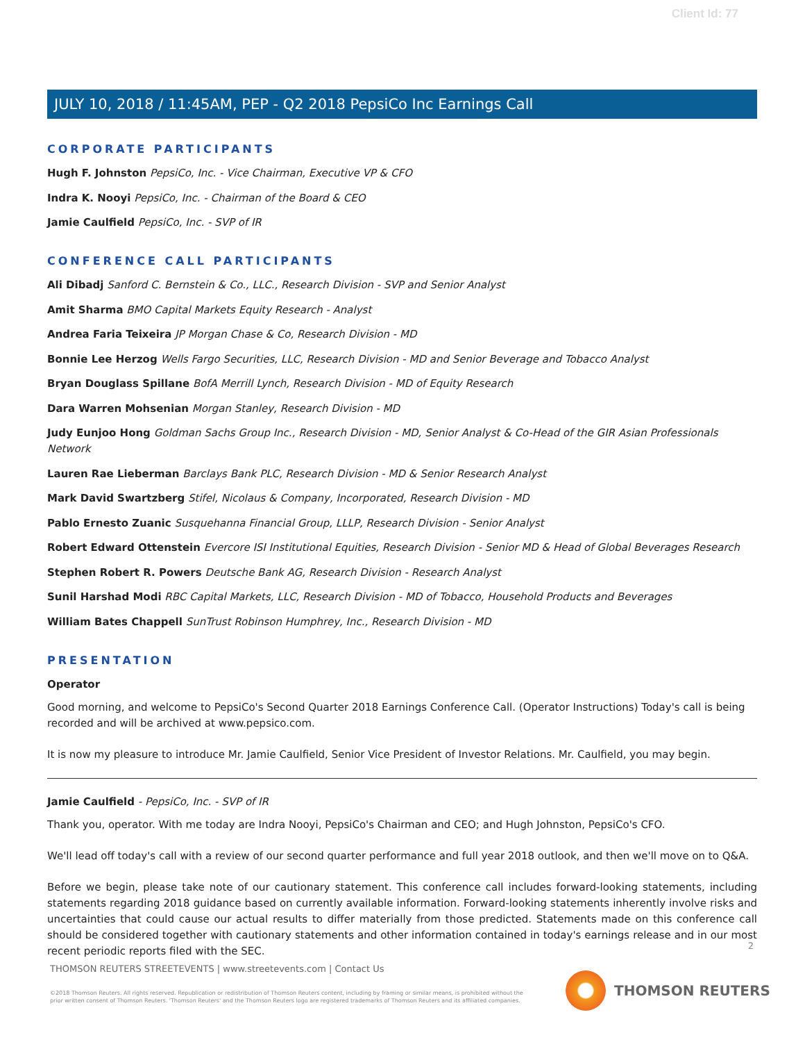Client Id: 77
JULY 10, 2018 / 11:45AM, PEP - Q2 2018 PepsiCo Inc Earnings Call
CORPORATE PARTICIPANTS
Hugh F. Johnston PepsiCo, Inc. - Vice Chairman, Executive VP & CFO
Indra K. Nooyi PepsiCo, Inc. - Chairman of the Board & CEO
Jamie Caulfield PepsiCo, Inc. - SVP of IR
CONFERENCE CALL PARTICIPANTS
Ali Dibadj Sanford C. Bernstein & Co., LLC., Research Division - SVP and Senior Analyst
Amit Sharma BMO Capital Markets Equity Research - Analyst
Andrea Faria Teixeira JP Morgan Chase & Co, Research Division - MD
Bonnie Lee Herzog Wells Fargo Securities, LLC, Research Division - MD and Senior Beverage and Tobacco Analyst
Bryan Douglass Spillane BofA Merrill Lynch, Research Division - MD of Equity Research
Dara Warren Mohsenian Morgan Stanley, Research Division - MD
Judy Eunjoo Hong Goldman Sachs Group Inc., Research Division - MD, Senior Analyst & Co-Head of the GIR Asian Professionals Network
Lauren Rae Lieberman Barclays Bank PLC, Research Division - MD & Senior Research Analyst
Mark David Swartzberg Stifel, Nicolaus & Company, Incorporated, Research Division - MD
Pablo Ernesto Zuanic Susquehanna Financial Group, LLLP, Research Division - Senior Analyst
Robert Edward Ottenstein Evercore ISI Institutional Equities, Research Division - Senior MD & Head of Global Beverages Research
Stephen Robert R. Powers Deutsche Bank AG, Research Division - Research Analyst
Sunil Harshad Modi RBC Capital Markets, LLC, Research Division - MD of Tobacco, Household Products and Beverages
William Bates Chappell SunTrust Robinson Humphrey, Inc., Research Division - MD
PRESENTATION
Operator
Good morning, and welcome to PepsiCo's Second Quarter 2018 Earnings Conference Call. (Operator Instructions) Today's call is being recorded and will be archived at www.pepsico.com.
It is now my pleasure to introduce Mr. Jamie Caulfield, Senior Vice President of Investor Relations. Mr. Caulfield, you may begin.
Jamie Caulfield - PepsiCo, Inc. - SVP of IR
Thank you, operator. With me today are Indra Nooyi, PepsiCo's Chairman and CEO; and Hugh Johnston, PepsiCo's CFO.
We'll lead off today's call with a review of our second quarter performance and full year 2018 outlook, and then we'll move on to Q&A.
Before we begin, please take note of our cautionary statement. This conference call includes forward-looking statements, including statements regarding 2018 guidance based on currently available information. Forward-looking statements inherently involve risks and uncertainties that could cause our actual results to differ materially from those predicted. Statements made on this conference call should be considered together with cautionary statements and other information contained in today's earnings release and in our most recent periodic reports filed with the SEC.
2
THOMSON REUTERS STREETEVENTS | www.streetevents.com | Contact Us
©2018 Thomson Reuters. All rights reserved. Republication or redistribution of Thomson Reuters content, including by framing or similar means, is prohibited without the prior written consent of Thomson Reuters. 'Thomson Reuters' and the Thomson Reuters logo are registered trademarks of Thomson Reuters and its affiliated companies.
THOMSON REUTERS